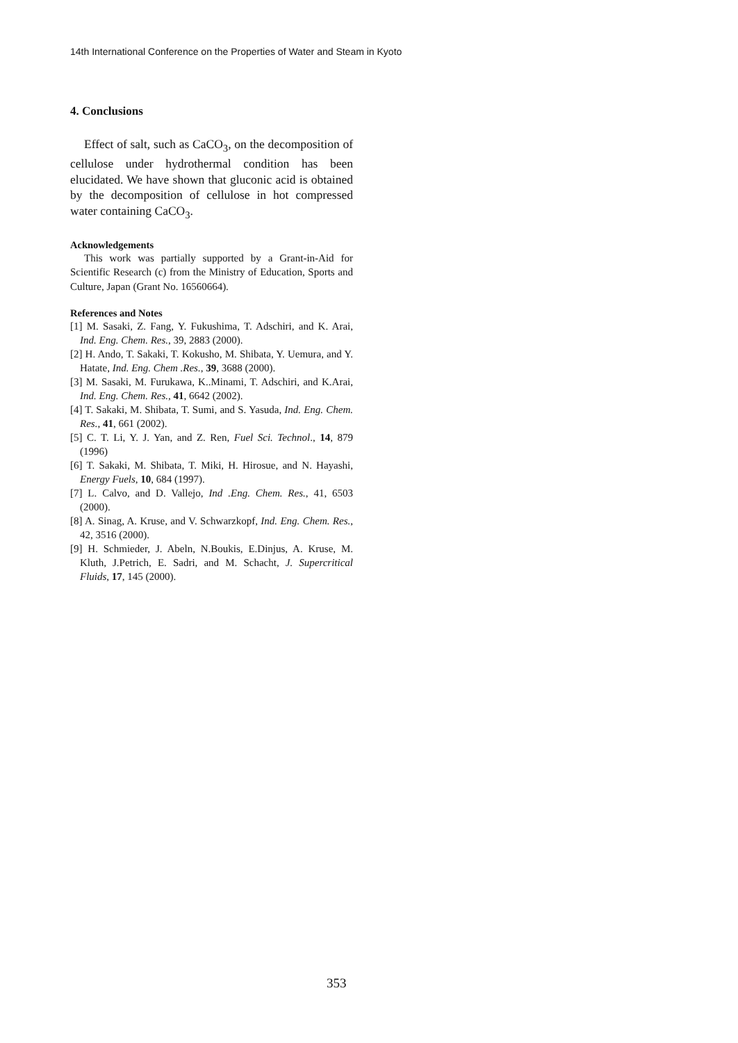14th International Conference on the Properties of Water and Steam in Kyoto
4. Conclusions
Effect of salt, such as CaCO<sub>3</sub>, on the decomposition of cellulose under hydrothermal condition has been elucidated. We have shown that gluconic acid is obtained by the decomposition of cellulose in hot compressed water containing CaCO<sub>3</sub>.
Acknowledgements
This work was partially supported by a Grant-in-Aid for Scientific Research (c) from the Ministry of Education, Sports and Culture, Japan (Grant No. 16560664).
References and Notes
[1] M. Sasaki, Z. Fang, Y. Fukushima, T. Adschiri, and K. Arai, Ind. Eng. Chem. Res., 39, 2883 (2000).
[2] H. Ando, T. Sakaki, T. Kokusho, M. Shibata, Y. Uemura, and Y. Hatate, Ind. Eng. Chem .Res., 39, 3688 (2000).
[3] M. Sasaki, M. Furukawa, K..Minami, T. Adschiri, and K.Arai, Ind. Eng. Chem. Res., 41, 6642 (2002).
[4] T. Sakaki, M. Shibata, T. Sumi, and S. Yasuda, Ind. Eng. Chem. Res., 41, 661 (2002).
[5] C. T. Li, Y. J. Yan, and Z. Ren, Fuel Sci. Technol., 14, 879 (1996)
[6] T. Sakaki, M. Shibata, T. Miki, H. Hirosue, and N. Hayashi, Energy Fuels, 10, 684 (1997).
[7] L. Calvo, and D. Vallejo, Ind .Eng. Chem. Res., 41, 6503 (2000).
[8] A. Sinag, A. Kruse, and V. Schwarzkopf, Ind. Eng. Chem. Res., 42, 3516 (2000).
[9] H. Schmieder, J. Abeln, N.Boukis, E.Dinjus, A. Kruse, M. Kluth, J.Petrich, E. Sadri, and M. Schacht, J. Supercritical Fluids, 17, 145 (2000).
353